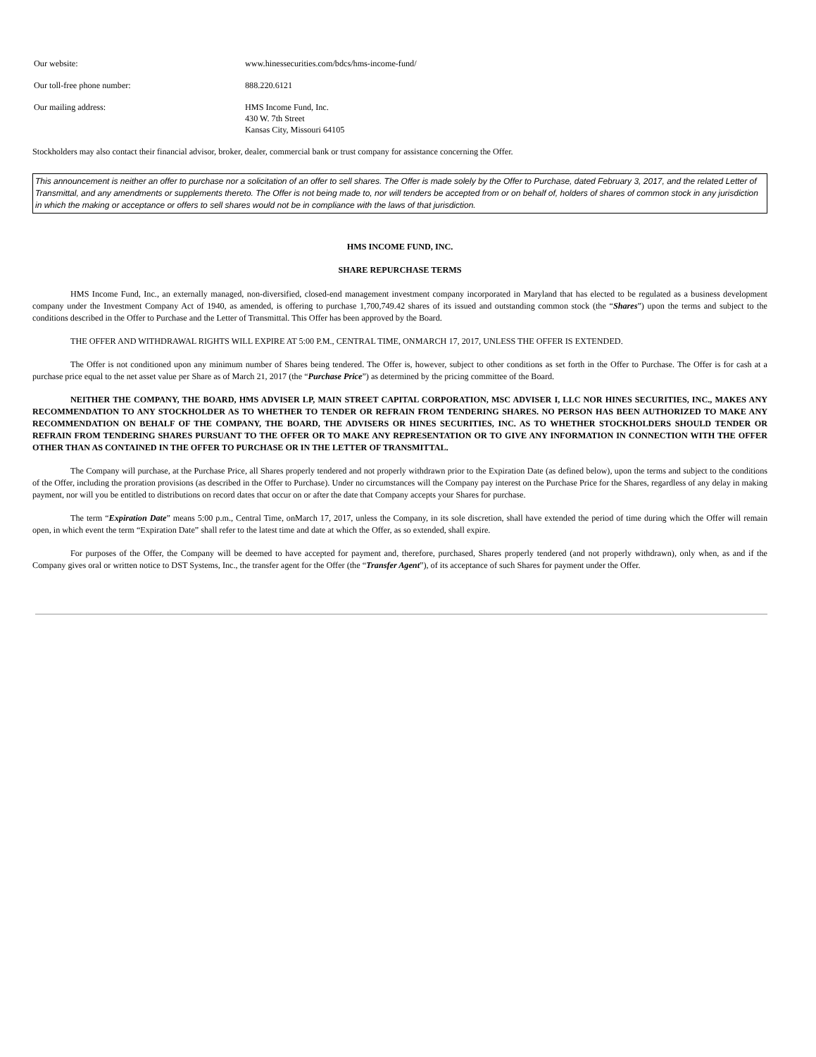| Our website: | www.hinessecurities.com/bdcs/hms-income-fund/ |
| Our toll-free phone number: | 888.220.6121 |
| Our mailing address: | HMS Income Fund, Inc. 430 W. 7th Street Kansas City, Missouri 64105 |
Stockholders may also contact their financial advisor, broker, dealer, commercial bank or trust company for assistance concerning the Offer.
This announcement is neither an offer to purchase nor a solicitation of an offer to sell shares. The Offer is made solely by the Offer to Purchase, dated February 3, 2017, and the related Letter of Transmittal, and any amendments or supplements thereto. The Offer is not being made to, nor will tenders be accepted from or on behalf of, holders of shares of common stock in any jurisdiction in which the making or acceptance or offers to sell shares would not be in compliance with the laws of that jurisdiction.
HMS INCOME FUND, INC.
SHARE REPURCHASE TERMS
HMS Income Fund, Inc., an externally managed, non-diversified, closed-end management investment company incorporated in Maryland that has elected to be regulated as a business development company under the Investment Company Act of 1940, as amended, is offering to purchase 1,700,749.42 shares of its issued and outstanding common stock (the “Shares”) upon the terms and subject to the conditions described in the Offer to Purchase and the Letter of Transmittal. This Offer has been approved by the Board.
THE OFFER AND WITHDRAWAL RIGHTS WILL EXPIRE AT 5:00 P.M., CENTRAL TIME, ONMARCH 17, 2017, UNLESS THE OFFER IS EXTENDED.
The Offer is not conditioned upon any minimum number of Shares being tendered. The Offer is, however, subject to other conditions as set forth in the Offer to Purchase. The Offer is for cash at a purchase price equal to the net asset value per Share as of March 21, 2017 (the “Purchase Price”) as determined by the pricing committee of the Board.
NEITHER THE COMPANY, THE BOARD, HMS ADVISER LP, MAIN STREET CAPITAL CORPORATION, MSC ADVISER I, LLC NOR HINES SECURITIES, INC., MAKES ANY RECOMMENDATION TO ANY STOCKHOLDER AS TO WHETHER TO TENDER OR REFRAIN FROM TENDERING SHARES. NO PERSON HAS BEEN AUTHORIZED TO MAKE ANY RECOMMENDATION ON BEHALF OF THE COMPANY, THE BOARD, THE ADVISERS OR HINES SECURITIES, INC. AS TO WHETHER STOCKHOLDERS SHOULD TENDER OR REFRAIN FROM TENDERING SHARES PURSUANT TO THE OFFER OR TO MAKE ANY REPRESENTATION OR TO GIVE ANY INFORMATION IN CONNECTION WITH THE OFFER OTHER THAN AS CONTAINED IN THE OFFER TO PURCHASE OR IN THE LETTER OF TRANSMITTAL.
The Company will purchase, at the Purchase Price, all Shares properly tendered and not properly withdrawn prior to the Expiration Date (as defined below), upon the terms and subject to the conditions of the Offer, including the proration provisions (as described in the Offer to Purchase). Under no circumstances will the Company pay interest on the Purchase Price for the Shares, regardless of any delay in making payment, nor will you be entitled to distributions on record dates that occur on or after the date that Company accepts your Shares for purchase.
The term “Expiration Date” means 5:00 p.m., Central Time, onMarch 17, 2017, unless the Company, in its sole discretion, shall have extended the period of time during which the Offer will remain open, in which event the term “Expiration Date” shall refer to the latest time and date at which the Offer, as so extended, shall expire.
For purposes of the Offer, the Company will be deemed to have accepted for payment and, therefore, purchased, Shares properly tendered (and not properly withdrawn), only when, as and if the Company gives oral or written notice to DST Systems, Inc., the transfer agent for the Offer (the “Transfer Agent”), of its acceptance of such Shares for payment under the Offer.